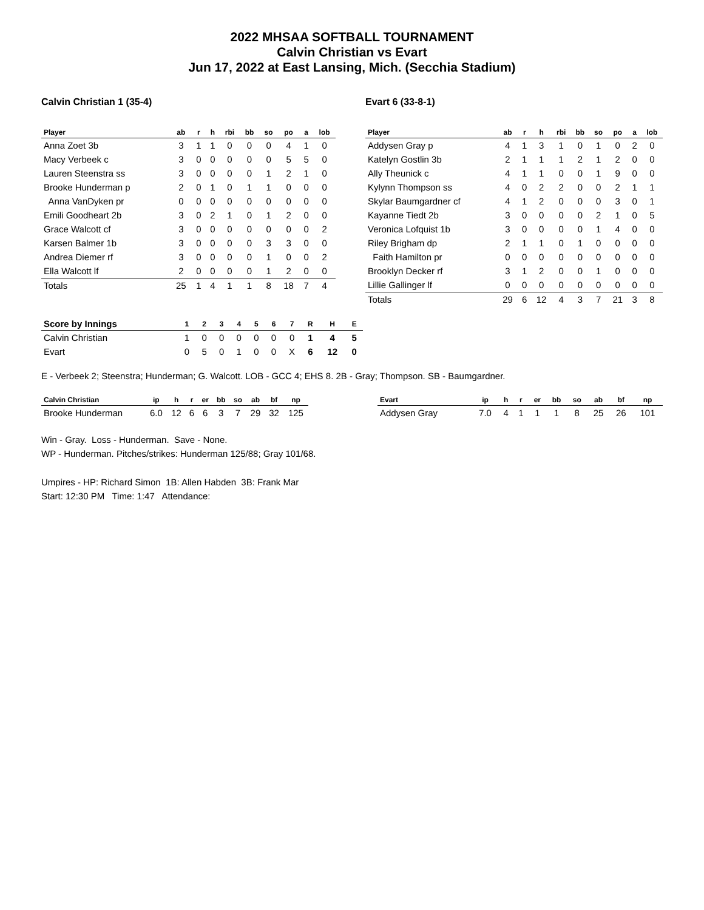2022 MHSAA SOFTBALL TOURNAMENT
Calvin Christian vs Evart
Jun 17, 2022 at East Lansing, Mich. (Secchia Stadium)
Calvin Christian 1 (35-4)
| Player | ab | r | h | rbi | bb | so | po | a | lob |
| --- | --- | --- | --- | --- | --- | --- | --- | --- | --- |
| Anna Zoet 3b | 3 | 1 | 1 | 0 | 0 | 0 | 4 | 1 | 0 |
| Macy Verbeek c | 3 | 0 | 0 | 0 | 0 | 0 | 5 | 5 | 0 |
| Lauren Steenstra ss | 3 | 0 | 0 | 0 | 0 | 1 | 2 | 1 | 0 |
| Brooke Hunderman p | 2 | 0 | 1 | 0 | 1 | 1 | 0 | 0 | 0 |
| Anna VanDyken pr | 0 | 0 | 0 | 0 | 0 | 0 | 0 | 0 | 0 |
| Emili Goodheart 2b | 3 | 0 | 2 | 1 | 0 | 1 | 2 | 0 | 0 |
| Grace Walcott cf | 3 | 0 | 0 | 0 | 0 | 0 | 0 | 0 | 2 |
| Karsen Balmer 1b | 3 | 0 | 0 | 0 | 0 | 3 | 3 | 0 | 0 |
| Andrea Diemer rf | 3 | 0 | 0 | 0 | 0 | 1 | 0 | 0 | 2 |
| Ella Walcott lf | 2 | 0 | 0 | 0 | 0 | 1 | 2 | 0 | 0 |
| Totals | 25 | 1 | 4 | 1 | 1 | 8 | 18 | 7 | 4 |
Evart 6 (33-8-1)
| Player | ab | r | h | rbi | bb | so | po | a | lob |
| --- | --- | --- | --- | --- | --- | --- | --- | --- | --- |
| Addysen Gray p | 4 | 1 | 3 | 1 | 0 | 1 | 0 | 2 | 0 |
| Katelyn Gostlin 3b | 2 | 1 | 1 | 1 | 2 | 1 | 2 | 0 | 0 |
| Ally Theunick c | 4 | 1 | 1 | 0 | 0 | 1 | 9 | 0 | 0 |
| Kylynn Thompson ss | 4 | 0 | 2 | 2 | 0 | 0 | 2 | 1 | 1 |
| Skylar Baumgardner cf | 4 | 1 | 2 | 0 | 0 | 0 | 3 | 0 | 1 |
| Kayanne Tiedt 2b | 3 | 0 | 0 | 0 | 0 | 2 | 1 | 0 | 5 |
| Veronica Lofquist 1b | 3 | 0 | 0 | 0 | 0 | 1 | 4 | 0 | 0 |
| Riley Brigham dp | 2 | 1 | 1 | 0 | 1 | 0 | 0 | 0 | 0 |
| Faith Hamilton pr | 0 | 0 | 0 | 0 | 0 | 0 | 0 | 0 | 0 |
| Brooklyn Decker rf | 3 | 1 | 2 | 0 | 0 | 1 | 0 | 0 | 0 |
| Lillie Gallinger lf | 0 | 0 | 0 | 0 | 0 | 0 | 0 | 0 | 0 |
| Totals | 29 | 6 | 12 | 4 | 3 | 7 | 21 | 3 | 8 |
| Score by Innings | 1 | 2 | 3 | 4 | 5 | 6 | 7 | R | H | E |
| --- | --- | --- | --- | --- | --- | --- | --- | --- | --- | --- |
| Calvin Christian | 1 | 0 | 0 | 0 | 0 | 0 | 0 | 1 | 4 | 5 |
| Evart | 0 | 5 | 0 | 1 | 0 | 0 | X | 6 | 12 | 0 |
E - Verbeek 2; Steenstra; Hunderman; G. Walcott. LOB - GCC 4; EHS 8. 2B - Gray; Thompson. SB - Baumgardner.
| Calvin Christian | ip | h | r | er | bb | so | ab | bf | np |
| --- | --- | --- | --- | --- | --- | --- | --- | --- | --- |
| Brooke Hunderman | 6.0 | 12 | 6 | 6 | 3 | 7 | 29 | 32 | 125 |
| Evart | ip | h | r | er | bb | so | ab | bf | np |
| --- | --- | --- | --- | --- | --- | --- | --- | --- | --- |
| Addysen Gray | 7.0 | 4 | 1 | 1 | 1 | 8 | 25 | 26 | 101 |
Win - Gray. Loss - Hunderman. Save - None.
WP - Hunderman. Pitches/strikes: Hunderman 125/88; Gray 101/68.
Umpires - HP: Richard Simon 1B: Allen Habden 3B: Frank Mar
Start: 12:30 PM Time: 1:47 Attendance: